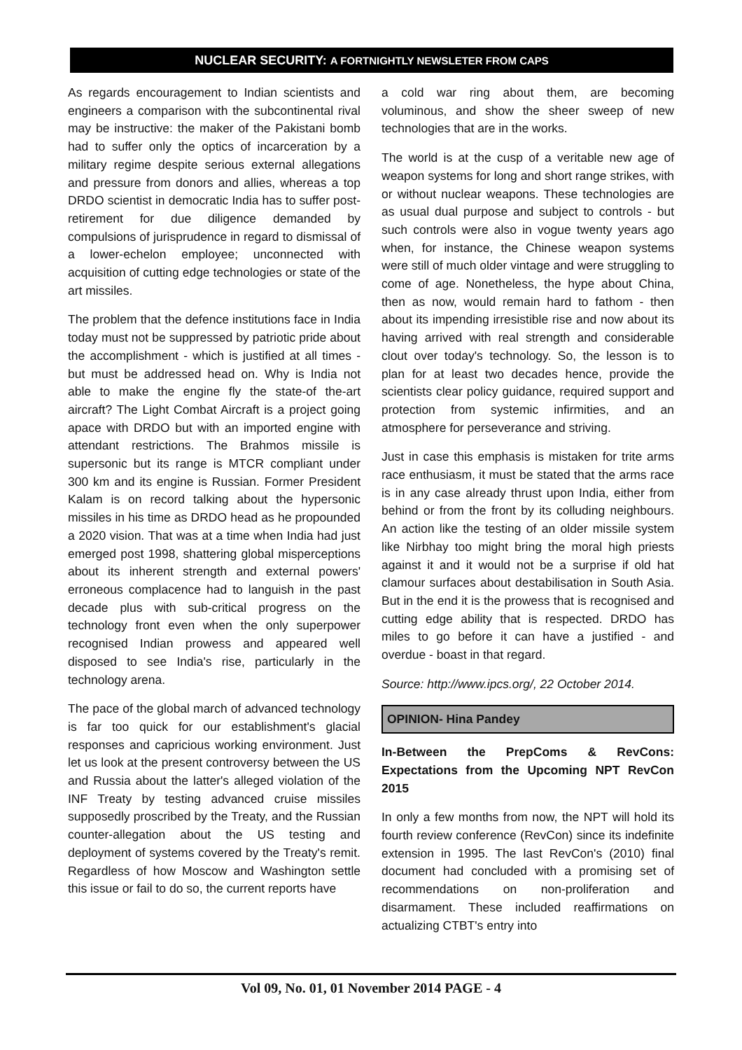NUCLEAR SECURITY: A FORTNIGHTLY NEWSLETER FROM CAPS
As regards encouragement to Indian scientists and engineers a comparison with the subcontinental rival may be instructive: the maker of the Pakistani bomb had to suffer only the optics of incarceration by a military regime despite serious external allegations and pressure from donors and allies, whereas a top DRDO scientist in democratic India has to suffer post-retirement for due diligence demanded by compulsions of jurisprudence in regard to dismissal of a lower-echelon employee; unconnected with acquisition of cutting edge technologies or state of the art missiles.
The problem that the defence institutions face in India today must not be suppressed by patriotic pride about the accomplishment - which is justified at all times - but must be addressed head on. Why is India not able to make the engine fly the state-of the-art aircraft? The Light Combat Aircraft is a project going apace with DRDO but with an imported engine with attendant restrictions. The Brahmos missile is supersonic but its range is MTCR compliant under 300 km and its engine is Russian. Former President Kalam is on record talking about the hypersonic missiles in his time as DRDO head as he propounded a 2020 vision. That was at a time when India had just emerged post 1998, shattering global misperceptions about its inherent strength and external powers' erroneous complacence had to languish in the past decade plus with sub-critical progress on the technology front even when the only superpower recognised Indian prowess and appeared well disposed to see India's rise, particularly in the technology arena.
The pace of the global march of advanced technology is far too quick for our establishment's glacial responses and capricious working environment. Just let us look at the present controversy between the US and Russia about the latter's alleged violation of the INF Treaty by testing advanced cruise missiles supposedly proscribed by the Treaty, and the Russian counter-allegation about the US testing and deployment of systems covered by the Treaty's remit. Regardless of how Moscow and Washington settle this issue or fail to do so, the current reports have
a cold war ring about them, are becoming voluminous, and show the sheer sweep of new technologies that are in the works.
The world is at the cusp of a veritable new age of weapon systems for long and short range strikes, with or without nuclear weapons. These technologies are as usual dual purpose and subject to controls - but such controls were also in vogue twenty years ago when, for instance, the Chinese weapon systems were still of much older vintage and were struggling to come of age. Nonetheless, the hype about China, then as now, would remain hard to fathom - then about its impending irresistible rise and now about its having arrived with real strength and considerable clout over today's technology. So, the lesson is to plan for at least two decades hence, provide the scientists clear policy guidance, required support and protection from systemic infirmities, and an atmosphere for perseverance and striving.
Just in case this emphasis is mistaken for trite arms race enthusiasm, it must be stated that the arms race is in any case already thrust upon India, either from behind or from the front by its colluding neighbours. An action like the testing of an older missile system like Nirbhay too might bring the moral high priests against it and it would not be a surprise if old hat clamour surfaces about destabilisation in South Asia. But in the end it is the prowess that is recognised and cutting edge ability that is respected. DRDO has miles to go before it can have a justified - and overdue - boast in that regard.
Source: http://www.ipcs.org/, 22 October 2014.
OPINION- Hina Pandey
In-Between the PrepComs & RevCons: Expectations from the Upcoming NPT RevCon 2015
In only a few months from now, the NPT will hold its fourth review conference (RevCon) since its indefinite extension in 1995. The last RevCon's (2010) final document had concluded with a promising set of recommendations on non-proliferation and disarmament. These included reaffirmations on actualizing CTBT's entry into
Vol 09, No. 01, 01 November 2014 PAGE - 4